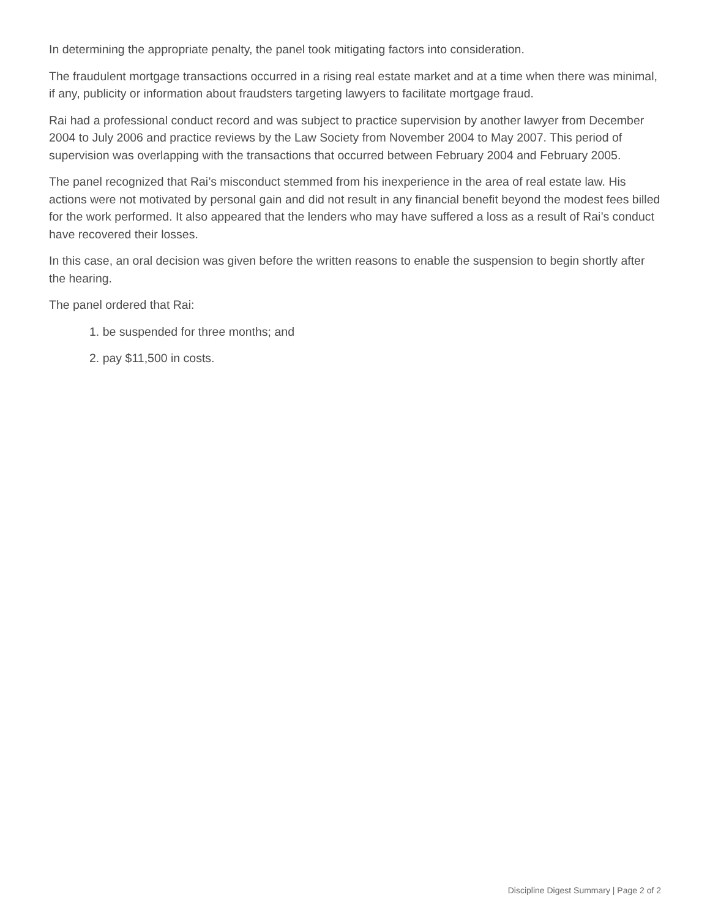In determining the appropriate penalty, the panel took mitigating factors into consideration.
The fraudulent mortgage transactions occurred in a rising real estate market and at a time when there was minimal, if any, publicity or information about fraudsters targeting lawyers to facilitate mortgage fraud.
Rai had a professional conduct record and was subject to practice supervision by another lawyer from December 2004 to July 2006 and practice reviews by the Law Society from November 2004 to May 2007. This period of supervision was overlapping with the transactions that occurred between February 2004 and February 2005.
The panel recognized that Rai’s misconduct stemmed from his inexperience in the area of real estate law. His actions were not motivated by personal gain and did not result in any financial benefit beyond the modest fees billed for the work performed. It also appeared that the lenders who may have suffered a loss as a result of Rai’s conduct have recovered their losses.
In this case, an oral decision was given before the written reasons to enable the suspension to begin shortly after the hearing.
The panel ordered that Rai:
1. be suspended for three months; and
2. pay $11,500 in costs.
Discipline Digest Summary | Page 2 of 2